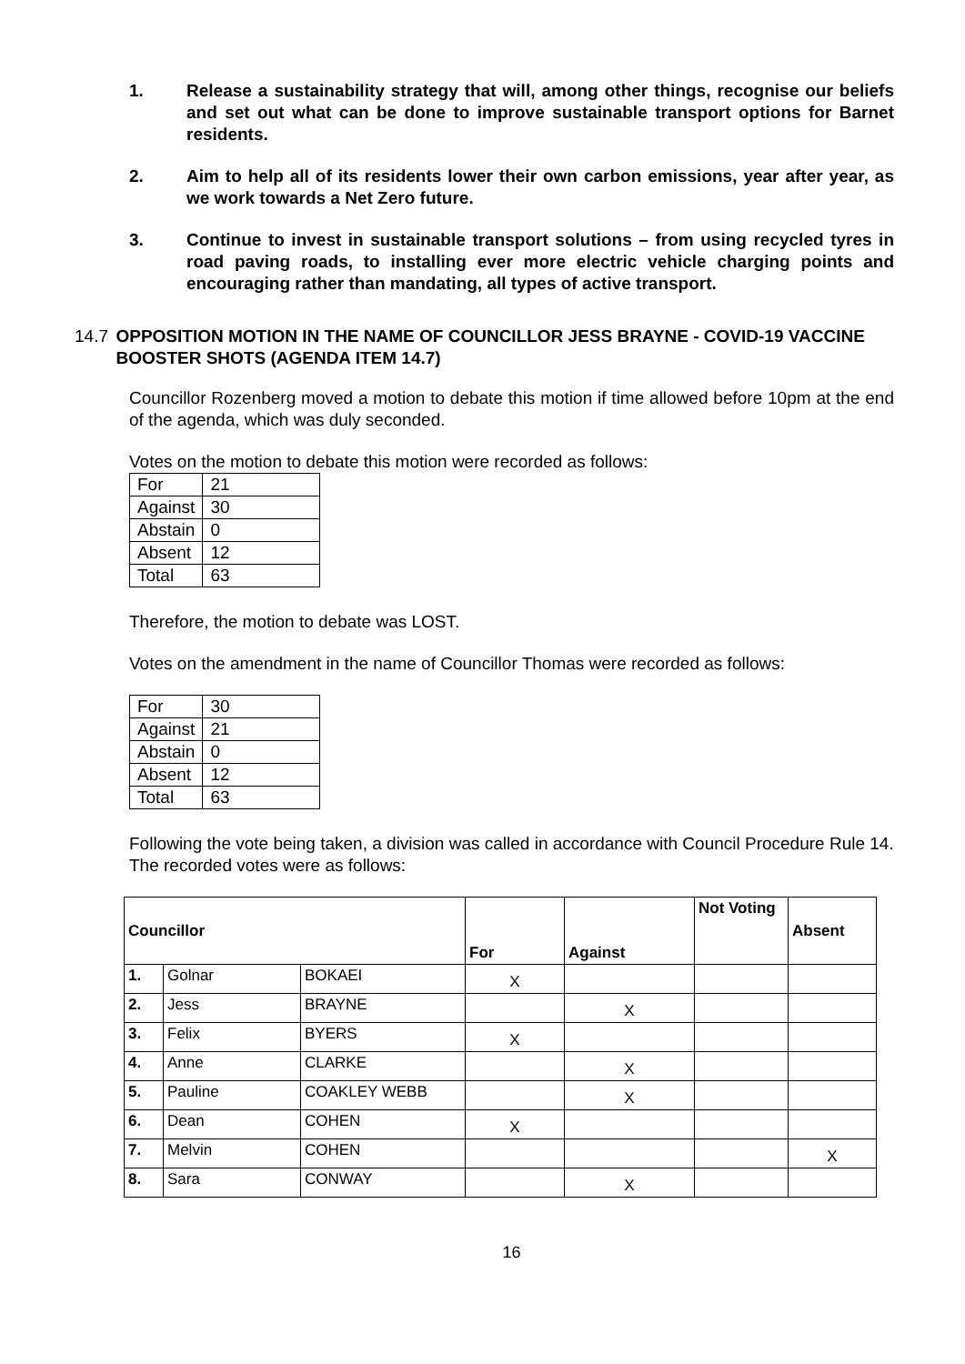1. Release a sustainability strategy that will, among other things, recognise our beliefs and set out what can be done to improve sustainable transport options for Barnet residents.
2. Aim to help all of its residents lower their own carbon emissions, year after year, as we work towards a Net Zero future.
3. Continue to invest in sustainable transport solutions – from using recycled tyres in road paving roads, to installing ever more electric vehicle charging points and encouraging rather than mandating, all types of active transport.
14.7 OPPOSITION MOTION IN THE NAME OF COUNCILLOR JESS BRAYNE - COVID-19 VACCINE BOOSTER SHOTS (AGENDA ITEM 14.7)
Councillor Rozenberg moved a motion to debate this motion if time allowed before 10pm at the end of the agenda, which was duly seconded.
Votes on the motion to debate this motion were recorded as follows:
| For | 21 |
| Against | 30 |
| Abstain | 0 |
| Absent | 12 |
| Total | 63 |
Therefore, the motion to debate was LOST.
Votes on the amendment in the name of Councillor Thomas were recorded as follows:
| For | 30 |
| Against | 21 |
| Abstain | 0 |
| Absent | 12 |
| Total | 63 |
Following the vote being taken, a division was called in accordance with Council Procedure Rule 14.
The recorded votes were as follows:
| Councillor | | | For | Against | Not Voting | Absent |
| --- | --- | --- | --- | --- | --- | --- |
| 1. | Golnar | BOKAEI | X | | | |
| 2. | Jess | BRAYNE | | X | | |
| 3. | Felix | BYERS | X | | | |
| 4. | Anne | CLARKE | | X | | |
| 5. | Pauline | COAKLEY WEBB | | X | | |
| 6. | Dean | COHEN | X | | | |
| 7. | Melvin | COHEN | | | | X |
| 8. | Sara | CONWAY | | X | | |
16